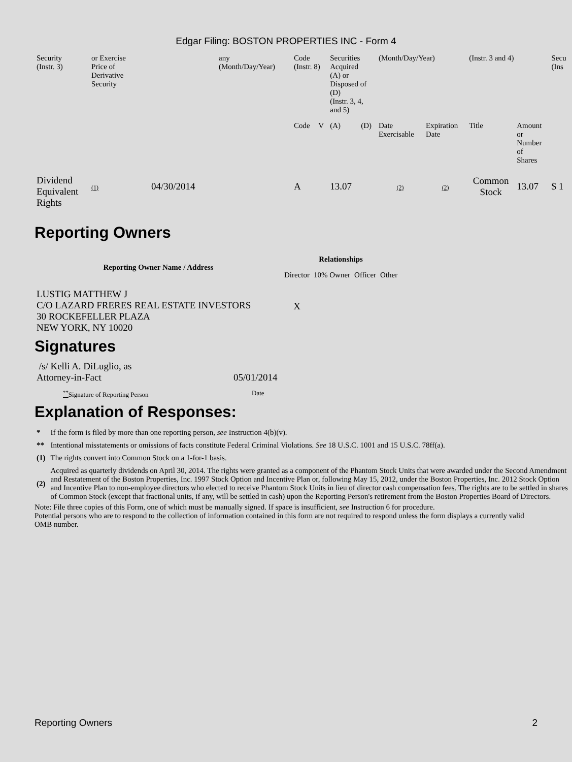Edgar Filing: BOSTON PROPERTIES INC - Form 4
| Security (Instr. 3) | or Exercise Price of Derivative Security | | any (Month/Day/Year) | Code (Instr. 8) | | Securities Acquired (A) or Disposed of (D) (Instr. 3, 4, and 5) | | (Month/Day/Year) | | (Instr. 3 and 4) | | Secu (Ins |
| | | | | Code | V | (A) | (D) | Date Exercisable | Expiration Date | Title | Amount or Number of Shares | |
| Dividend Equivalent Rights | (1) | 04/30/2014 | | A | | 13.07 | | (2) | (2) | Common Stock | 13.07 | $ 1 |
Reporting Owners
| Reporting Owner Name / Address | Relationships | | | |
| --- | --- | --- | --- | --- |
| | Director | 10% Owner | Officer | Other |
| LUSTIG MATTHEW J C/O LAZARD FRERES REAL ESTATE INVESTORS 30 ROCKEFELLER PLAZA NEW YORK, NY 10020 | X | | | |
Signatures
| /s/ Kelli A. DiLuglio, as Attorney-in-Fact | 05/01/2014 |
| <sup>**</sup> Signature of Reporting Person | Date |
Explanation of Responses:
| * | If the form is filed by more than one reporting person, see Instruction 4(b)(v). |
| ** | Intentional misstatements or omissions of facts constitute Federal Criminal Violations. See 18 U.S.C. 1001 and 15 U.S.C. 78ff(a). |
| (1) | The rights convert into Common Stock on a 1-for-1 basis. |
| (2) | Acquired as quarterly dividends on April 30, 2014. The rights were granted as a component of the Phantom Stock Units that were awarded under the Second Amendment and Restatement of the Boston Properties, Inc. 1997 Stock Option and Incentive Plan or, following May 15, 2012, under the Boston Properties, Inc. 2012 Stock Option and Incentive Plan to non-employee directors who elected to receive Phantom Stock Units in lieu of director cash compensation fees. The rights are to be settled in shares of Common Stock (except that fractional units, if any, will be settled in cash) upon the Reporting Person's retirement from the Boston Properties Board of Directors. |
Note: File three copies of this Form, one of which must be manually signed. If space is insufficient, see Instruction 6 for procedure.
Potential persons who are to respond to the collection of information contained in this form are not required to respond unless the form displays a currently valid OMB number.
Reporting Owners 2